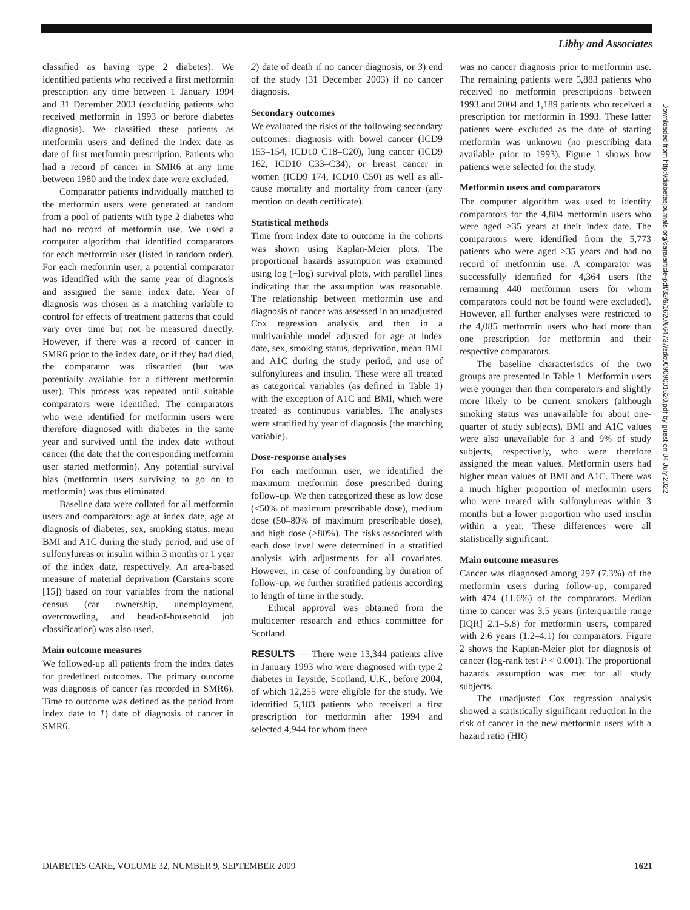Libby and Associates
classified as having type 2 diabetes). We identified patients who received a first metformin prescription any time between 1 January 1994 and 31 December 2003 (excluding patients who received metformin in 1993 or before diabetes diagnosis). We classified these patients as metformin users and defined the index date as date of first metformin prescription. Patients who had a record of cancer in SMR6 at any time between 1980 and the index date were excluded.
Comparator patients individually matched to the metformin users were generated at random from a pool of patients with type 2 diabetes who had no record of metformin use. We used a computer algorithm that identified comparators for each metformin user (listed in random order). For each metformin user, a potential comparator was identified with the same year of diagnosis and assigned the same index date. Year of diagnosis was chosen as a matching variable to control for effects of treatment patterns that could vary over time but not be measured directly. However, if there was a record of cancer in SMR6 prior to the index date, or if they had died, the comparator was discarded (but was potentially available for a different metformin user). This process was repeated until suitable comparators were identified. The comparators who were identified for metformin users were therefore diagnosed with diabetes in the same year and survived until the index date without cancer (the date that the corresponding metformin user started metformin). Any potential survival bias (metformin users surviving to go on to metformin) was thus eliminated.
Baseline data were collated for all metformin users and comparators: age at index date, age at diagnosis of diabetes, sex, smoking status, mean BMI and A1C during the study period, and use of sulfonylureas or insulin within 3 months or 1 year of the index date, respectively. An area-based measure of material deprivation (Carstairs score [15]) based on four variables from the national census (car ownership, unemployment, overcrowding, and head-of-household job classification) was also used.
Main outcome measures
We followed-up all patients from the index dates for predefined outcomes. The primary outcome was diagnosis of cancer (as recorded in SMR6). Time to outcome was defined as the period from index date to 1) date of diagnosis of cancer in SMR6,
2) date of death if no cancer diagnosis, or 3) end of the study (31 December 2003) if no cancer diagnosis.
Secondary outcomes
We evaluated the risks of the following secondary outcomes: diagnosis with bowel cancer (ICD9 153–154, ICD10 C18–C20), lung cancer (ICD9 162, ICD10 C33–C34), or breast cancer in women (ICD9 174, ICD10 C50) as well as all-cause mortality and mortality from cancer (any mention on death certificate).
Statistical methods
Time from index date to outcome in the cohorts was shown using Kaplan-Meier plots. The proportional hazards assumption was examined using log (−log) survival plots, with parallel lines indicating that the assumption was reasonable. The relationship between metformin use and diagnosis of cancer was assessed in an unadjusted Cox regression analysis and then in a multivariable model adjusted for age at index date, sex, smoking status, deprivation, mean BMI and A1C during the study period, and use of sulfonylureas and insulin. These were all treated as categorical variables (as defined in Table 1) with the exception of A1C and BMI, which were treated as continuous variables. The analyses were stratified by year of diagnosis (the matching variable).
Dose-response analyses
For each metformin user, we identified the maximum metformin dose prescribed during follow-up. We then categorized these as low dose (<50% of maximum prescribable dose), medium dose (50–80% of maximum prescribable dose), and high dose (>80%). The risks associated with each dose level were determined in a stratified analysis with adjustments for all covariates. However, in case of confounding by duration of follow-up, we further stratified patients according to length of time in the study.
Ethical approval was obtained from the multicenter research and ethics committee for Scotland.
RESULTS — There were 13,344 patients alive in January 1993 who were diagnosed with type 2 diabetes in Tayside, Scotland, U.K., before 2004, of which 12,255 were eligible for the study. We identified 5,183 patients who received a first prescription for metformin after 1994 and selected 4,944 for whom there
was no cancer diagnosis prior to metformin use. The remaining patients were 5,883 patients who received no metformin prescriptions between 1993 and 2004 and 1,189 patients who received a prescription for metformin in 1993. These latter patients were excluded as the date of starting metformin was unknown (no prescribing data available prior to 1993). Figure 1 shows how patients were selected for the study.
Metformin users and comparators
The computer algorithm was used to identify comparators for the 4,804 metformin users who were aged ≥35 years at their index date. The comparators were identified from the 5,773 patients who were aged ≥35 years and had no record of metformin use. A comparator was successfully identified for 4,364 users (the remaining 440 metformin users for whom comparators could not be found were excluded). However, all further analyses were restricted to the 4,085 metformin users who had more than one prescription for metformin and their respective comparators.
The baseline characteristics of the two groups are presented in Table 1. Metformin users were younger than their comparators and slightly more likely to be current smokers (although smoking status was unavailable for about one-quarter of study subjects). BMI and A1C values were also unavailable for 3 and 9% of study subjects, respectively, who were therefore assigned the mean values. Metformin users had higher mean values of BMI and A1C. There was a much higher proportion of metformin users who were treated with sulfonylureas within 3 months but a lower proportion who used insulin within a year. These differences were all statistically significant.
Main outcome measures
Cancer was diagnosed among 297 (7.3%) of the metformin users during follow-up, compared with 474 (11.6%) of the comparators. Median time to cancer was 3.5 years (interquartile range [IQR] 2.1–5.8) for metformin users, compared with 2.6 years (1.2–4.1) for comparators. Figure 2 shows the Kaplan-Meier plot for diagnosis of cancer (log-rank test P < 0.001). The proportional hazards assumption was met for all study subjects.
The unadjusted Cox regression analysis showed a statistically significant reduction in the risk of cancer in the new metformin users with a hazard ratio (HR)
Downloaded from http://diabetesjournals.org/care/article-pdf/32/9/1620/664737/zdc00909001620.pdf by guest on 04 July 2022
DIABETES CARE, VOLUME 32, NUMBER 9, SEPTEMBER 2009 1621